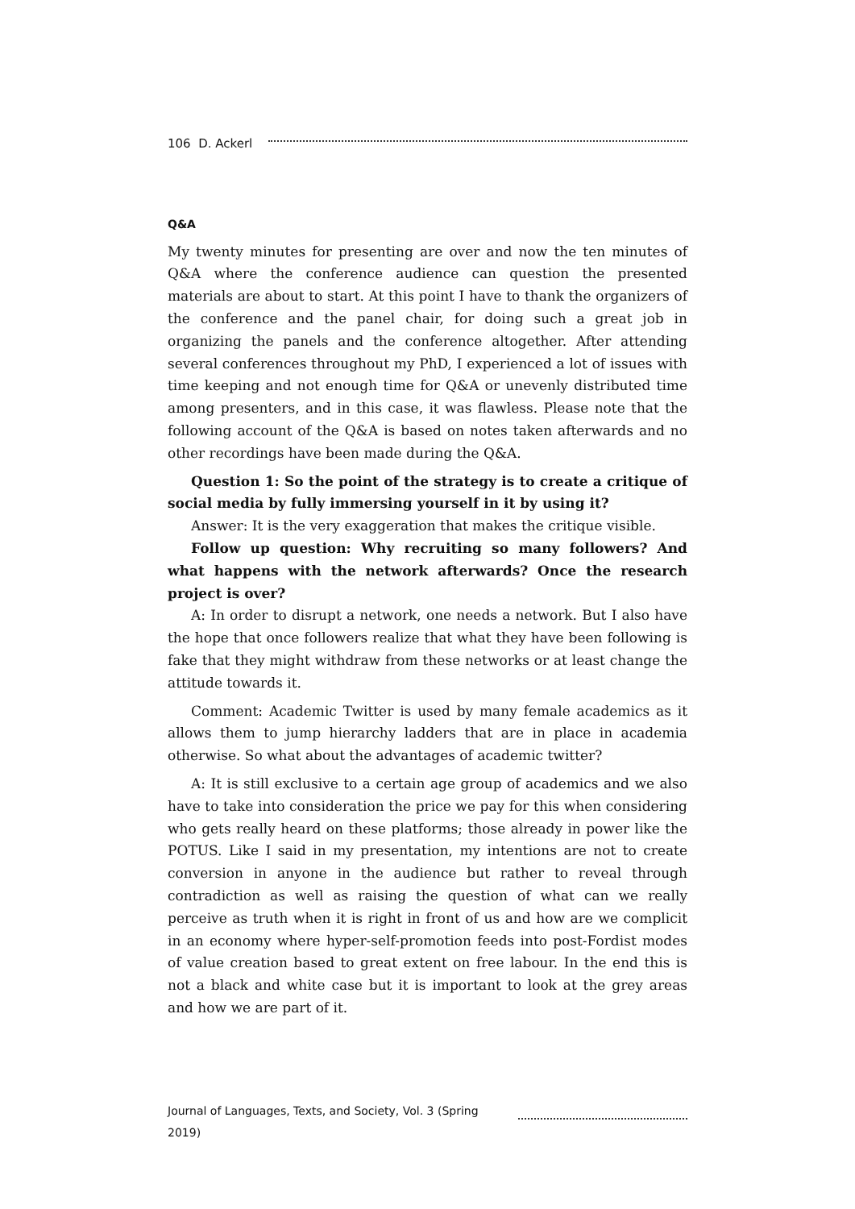106 D. Ackerl
Q&A
My twenty minutes for presenting are over and now the ten minutes of Q&A where the conference audience can question the presented materials are about to start. At this point I have to thank the organizers of the conference and the panel chair, for doing such a great job in organizing the panels and the conference altogether. After attending several conferences throughout my PhD, I experienced a lot of issues with time keeping and not enough time for Q&A or unevenly distributed time among presenters, and in this case, it was flawless. Please note that the following account of the Q&A is based on notes taken afterwards and no other recordings have been made during the Q&A.
Question 1: So the point of the strategy is to create a critique of social media by fully immersing yourself in it by using it?
Answer: It is the very exaggeration that makes the critique visible.
Follow up question: Why recruiting so many followers? And what happens with the network afterwards? Once the research project is over?
A: In order to disrupt a network, one needs a network. But I also have the hope that once followers realize that what they have been following is fake that they might withdraw from these networks or at least change the attitude towards it.
Comment: Academic Twitter is used by many female academics as it allows them to jump hierarchy ladders that are in place in academia otherwise. So what about the advantages of academic twitter?
A: It is still exclusive to a certain age group of academics and we also have to take into consideration the price we pay for this when considering who gets really heard on these platforms; those already in power like the POTUS. Like I said in my presentation, my intentions are not to create conversion in anyone in the audience but rather to reveal through contradiction as well as raising the question of what can we really perceive as truth when it is right in front of us and how are we complicit in an economy where hyper-self-promotion feeds into post-Fordist modes of value creation based to great extent on free labour. In the end this is not a black and white case but it is important to look at the grey areas and how we are part of it.
Journal of Languages, Texts, and Society, Vol. 3 (Spring 2019)